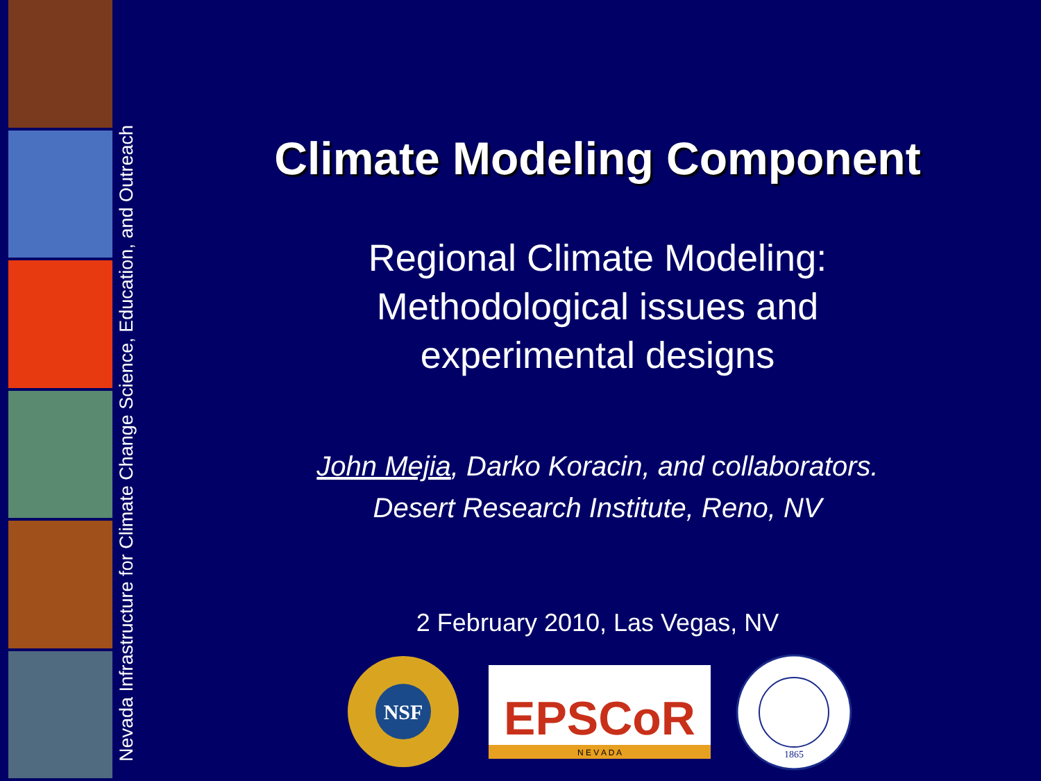Nevada Infrastructure for Climate Change Science, Education, and Outreach
Climate Modeling Component
Regional Climate Modeling:
Methodological issues and
experimental designs
John Mejia, Darko Koracin, and collaborators.
Desert Research Institute, Reno, NV
2 February 2010, Las Vegas, NV
NSF
EPSCoR
N E V A D A
1865